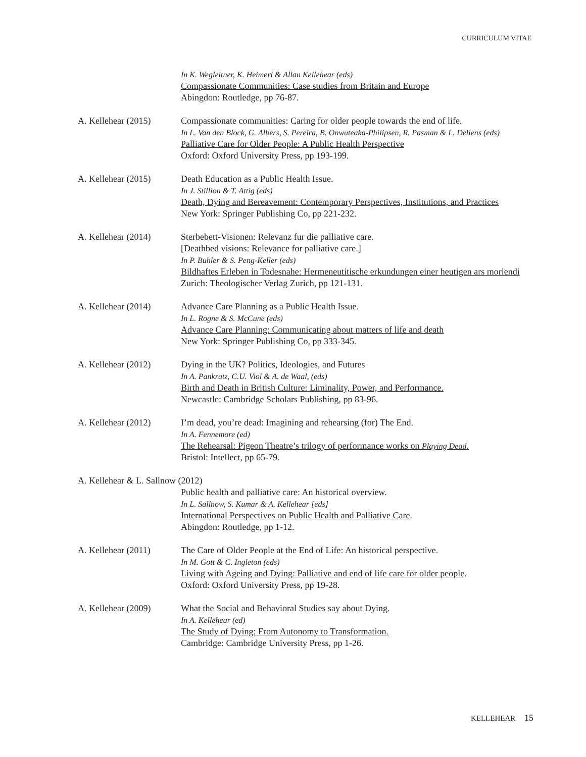CURRICULUM VITAE
In K. Wegleitner, K. Heimerl & Allan Kellehear (eds)
Compassionate Communities: Case studies from Britain and Europe
Abingdon: Routledge, pp 76-87.
A. Kellehear (2015)
Compassionate communities: Caring for older people towards the end of life.
In L. Van den Block, G. Albers, S. Pereira, B. Onwuteaka-Philipsen, R. Pasman & L. Deliens (eds)
Palliative Care for Older People: A Public Health Perspective
Oxford: Oxford University Press, pp 193-199.
A. Kellehear (2015)
Death Education as a Public Health Issue.
In J. Stillion & T. Attig (eds)
Death, Dying and Bereavement: Contemporary Perspectives, Institutions, and Practices
New York: Springer Publishing Co, pp 221-232.
A. Kellehear (2014)
Sterbebett-Visionen: Relevanz fur die palliative care.
[Deathbed visions: Relevance for palliative care.]
In P. Buhler & S. Peng-Keller (eds)
Bildhaftes Erleben in Todesnahe: Hermeneutitische erkundungen einer heutigen ars moriendi
Zurich: Theologischer Verlag Zurich, pp 121-131.
A. Kellehear (2014)
Advance Care Planning as a Public Health Issue.
In L. Rogne & S. McCune (eds)
Advance Care Planning: Communicating about matters of life and death
New York: Springer Publishing Co, pp 333-345.
A. Kellehear (2012)
Dying in the UK? Politics, Ideologies, and Futures
In A. Pankratz, C.U. Viol & A. de Waal, (eds)
Birth and Death in British Culture: Liminality, Power, and Performance.
Newcastle: Cambridge Scholars Publishing, pp 83-96.
A. Kellehear (2012)
I’m dead, you’re dead: Imagining and rehearsing (for) The End.
In A. Fennemore (ed)
The Rehearsal: Pigeon Theatre’s trilogy of performance works on Playing Dead.
Bristol: Intellect, pp 65-79.
A. Kellehear & L. Sallnow (2012)
Public health and palliative care: An historical overview.
In L. Sallnow, S. Kumar & A. Kellehear [eds]
International Perspectives on Public Health and Palliative Care.
Abingdon: Routledge, pp 1-12.
A. Kellehear (2011)
The Care of Older People at the End of Life: An historical perspective.
In M. Gott & C. Ingleton (eds)
Living with Ageing and Dying: Palliative and end of life care for older people.
Oxford: Oxford University Press, pp 19-28.
A. Kellehear (2009)
What the Social and Behavioral Studies say about Dying.
In A. Kellehear (ed)
The Study of Dying: From Autonomy to Transformation.
Cambridge: Cambridge University Press, pp 1-26.
KELLEHEAR 15